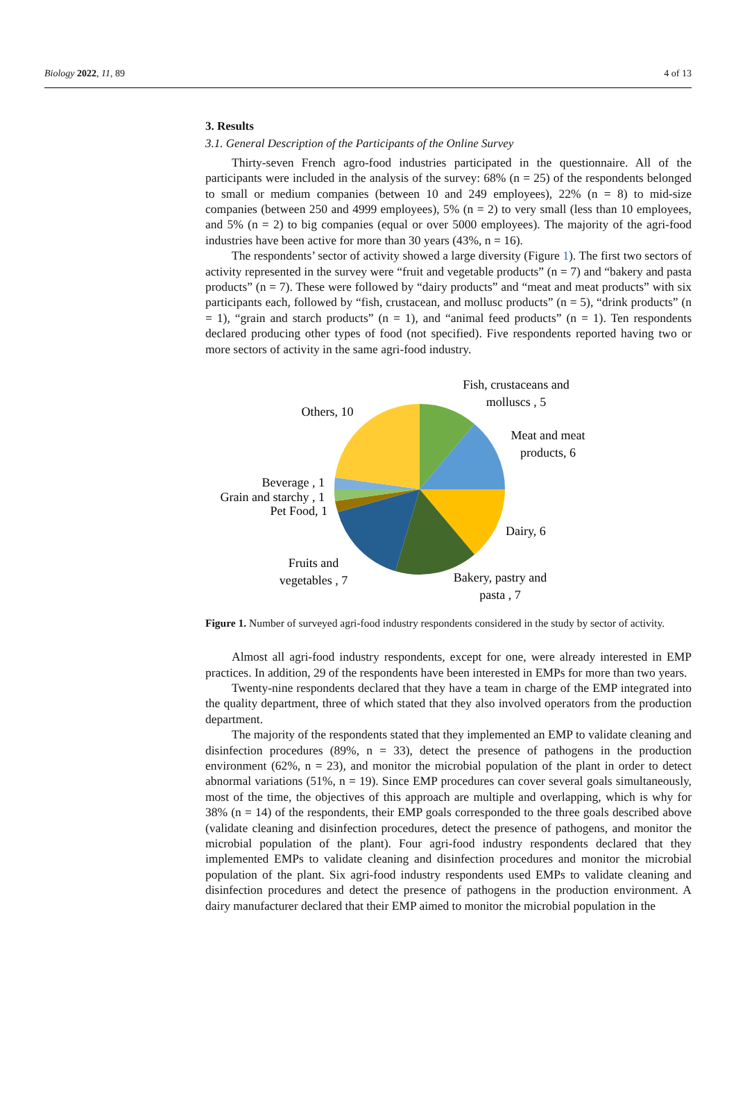Biology 2022, 11, 89 4 of 13
3. Results
3.1. General Description of the Participants of the Online Survey
Thirty-seven French agro-food industries participated in the questionnaire. All of the participants were included in the analysis of the survey: 68% (n = 25) of the respondents belonged to small or medium companies (between 10 and 249 employees), 22% (n = 8) to mid-size companies (between 250 and 4999 employees), 5% (n = 2) to very small (less than 10 employees, and 5% (n = 2) to big companies (equal or over 5000 employees). The majority of the agri-food industries have been active for more than 30 years (43%, n = 16).
The respondents’ sector of activity showed a large diversity (Figure 1). The first two sectors of activity represented in the survey were “fruit and vegetable products” (n = 7) and “bakery and pasta products” (n = 7). These were followed by “dairy products” and “meat and meat products” with six participants each, followed by “fish, crustacean, and mollusc products” (n = 5), “drink products” (n = 1), “grain and starch products” (n = 1), and “animal feed products” (n = 1). Ten respondents declared producing other types of food (not specified). Five respondents reported having two or more sectors of activity in the same agri-food industry.
Fish, crustaceans and
molluscs , 5
Others, 10
Meat and meat
products, 6
Beverage , 1
Grain and starchy , 1
Pet Food, 1
Dairy, 6
Fruits and
vegetables , 7
Bakery, pastry and
pasta , 7
Figure 1. Number of surveyed agri-food industry respondents considered in the study by sector of activity.
Almost all agri-food industry respondents, except for one, were already interested in EMP practices. In addition, 29 of the respondents have been interested in EMPs for more than two years.
Twenty-nine respondents declared that they have a team in charge of the EMP integrated into the quality department, three of which stated that they also involved operators from the production department.
The majority of the respondents stated that they implemented an EMP to validate cleaning and disinfection procedures (89%, n = 33), detect the presence of pathogens in the production environment (62%, n = 23), and monitor the microbial population of the plant in order to detect abnormal variations (51%, n = 19). Since EMP procedures can cover several goals simultaneously, most of the time, the objectives of this approach are multiple and overlapping, which is why for 38% (n = 14) of the respondents, their EMP goals corresponded to the three goals described above (validate cleaning and disinfection procedures, detect the presence of pathogens, and monitor the microbial population of the plant). Four agri-food industry respondents declared that they implemented EMPs to validate cleaning and disinfection procedures and monitor the microbial population of the plant. Six agri-food industry respondents used EMPs to validate cleaning and disinfection procedures and detect the presence of pathogens in the production environment. A dairy manufacturer declared that their EMP aimed to monitor the microbial population in the